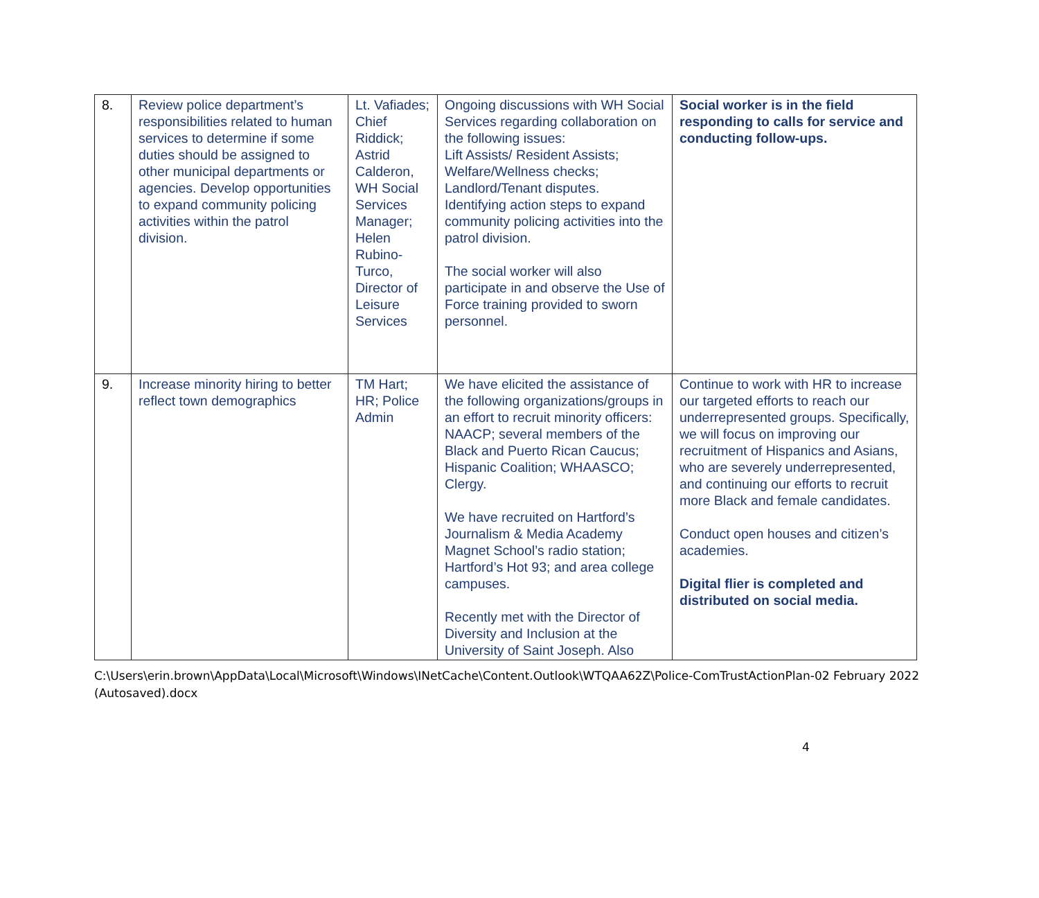| 8. | Review police department’s responsibilities related to human services to determine if some duties should be assigned to other municipal departments or agencies. Develop opportunities to expand community policing activities within the patrol division. | Lt. Vafiades; Chief Riddick; Astrid Calderon, WH Social Services Manager; Helen Rubino-Turco, Director of Leisure Services | Ongoing discussions with WH Social Services regarding collaboration on the following issues: Lift Assists/ Resident Assists; Welfare/Wellness checks; Landlord/Tenant disputes. Identifying action steps to expand community policing activities into the patrol division. The social worker will also participate in and observe the Use of Force training provided to sworn personnel. | Social worker is in the field responding to calls for service and conducting follow-ups. |
| 9. | Increase minority hiring to better reflect town demographics | TM Hart; HR; Police Admin | We have elicited the assistance of the following organizations/groups in an effort to recruit minority officers: NAACP; several members of the Black and Puerto Rican Caucus; Hispanic Coalition; WHAASCO; Clergy. We have recruited on Hartford’s Journalism & Media Academy Magnet School’s radio station; Hartford’s Hot 93; and area college campuses. Recently met with the Director of Diversity and Inclusion at the University of Saint Joseph. Also | Continue to work with HR to increase our targeted efforts to reach our underrepresented groups. Specifically, we will focus on improving our recruitment of Hispanics and Asians, who are severely underrepresented, and continuing our efforts to recruit more Black and female candidates. Conduct open houses and citizen’s academies. Digital flier is completed and distributed on social media. |
C:\Users\erin.brown\AppData\Local\Microsoft\Windows\INetCache\Content.Outlook\WTQAA62Z\Police-ComTrustActionPlan-02 February 2022 (Autosaved).docx
4